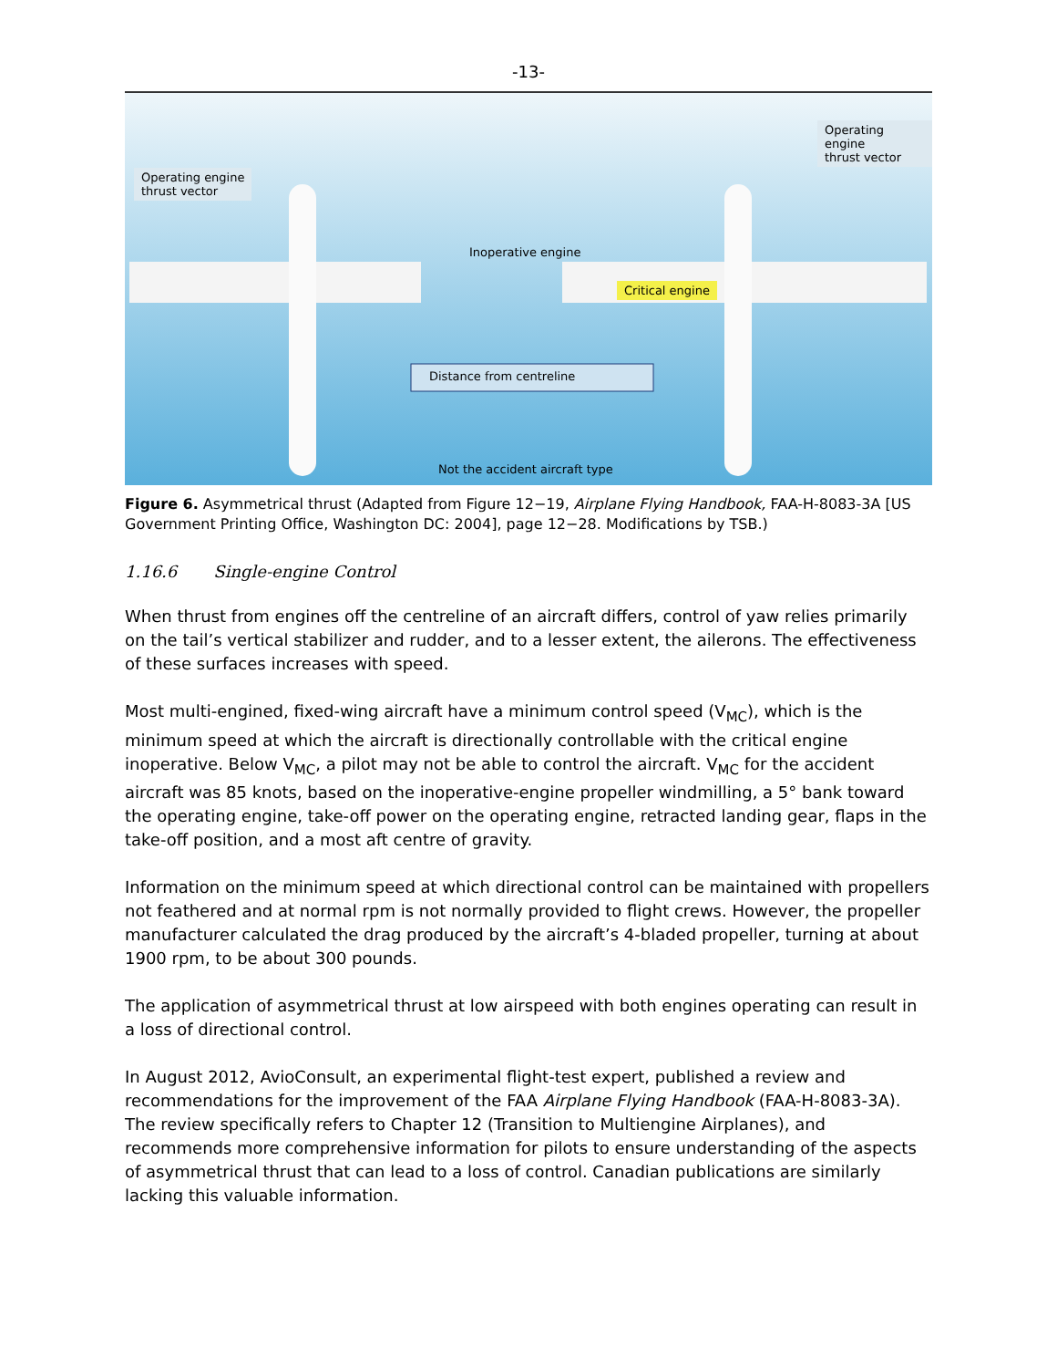-13-
Operating engine
thrust vector
Operating engine
thrust vector
Inoperative engine
Critical engine
Distance from centreline
Not the accident aircraft type
Figure 6. Asymmetrical thrust (Adapted from Figure 12−19, Airplane Flying Handbook, FAA-H-8083-3A [US Government Printing Office, Washington DC: 2004], page 12−28. Modifications by TSB.)
1.16.6 Single-engine Control
When thrust from engines off the centreline of an aircraft differs, control of yaw relies primarily on the tail’s vertical stabilizer and rudder, and to a lesser extent, the ailerons. The effectiveness of these surfaces increases with speed.
Most multi-engined, fixed-wing aircraft have a minimum control speed (V<sub>MC</sub>), which is the minimum speed at which the aircraft is directionally controllable with the critical engine inoperative. Below V<sub>MC</sub>, a pilot may not be able to control the aircraft. V<sub>MC</sub> for the accident aircraft was 85 knots, based on the inoperative-engine propeller windmilling, a 5° bank toward the operating engine, take-off power on the operating engine, retracted landing gear, flaps in the take-off position, and a most aft centre of gravity.
Information on the minimum speed at which directional control can be maintained with propellers not feathered and at normal rpm is not normally provided to flight crews. However, the propeller manufacturer calculated the drag produced by the aircraft’s 4-bladed propeller, turning at about 1900 rpm, to be about 300 pounds.
The application of asymmetrical thrust at low airspeed with both engines operating can result in a loss of directional control.
In August 2012, AvioConsult, an experimental flight-test expert, published a review and recommendations for the improvement of the FAA Airplane Flying Handbook (FAA-H-8083-3A). The review specifically refers to Chapter 12 (Transition to Multiengine Airplanes), and recommends more comprehensive information for pilots to ensure understanding of the aspects of asymmetrical thrust that can lead to a loss of control. Canadian publications are similarly lacking this valuable information.